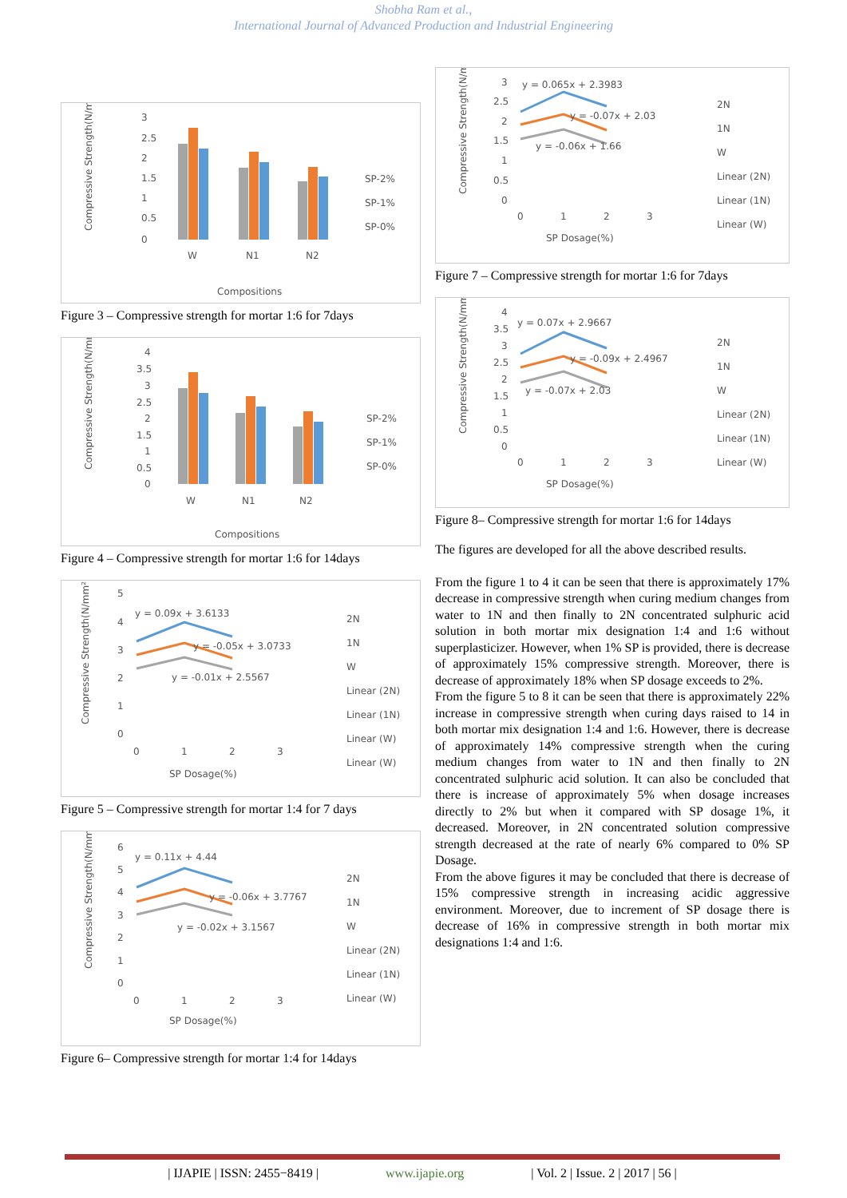Shobha Ram et al.,
International Journal of Advanced Production and Industrial Engineering
3
2.5
2
1.5
1
0.5
0
W
N1
N2
SP-2%
SP-1%
SP-0%
Compositions
Compressive Strength(N/mm²)
Figure 3 – Compressive strength for mortar 1:6 for 7days
4
3.5
3
2.5
2
1.5
1
0.5
0
W
N1
N2
SP-2%
SP-1%
SP-0%
Compositions
Compressive Strength(N/mm²)
Figure 4 – Compressive strength for mortar 1:6 for 14days
5
4
3
2
1
0
0
1
2
3
y = 0.09x + 3.6133
y = -0.05x + 3.0733
y = -0.01x + 2.5567
2N
1N
W
Linear (2N)
Linear (1N)
Linear (W)
Linear (W)
SP Dosage(%)
Compressive Strength(N/mm²)
Figure 5 – Compressive strength for mortar 1:4 for 7 days
6
5
4
3
2
1
0
0
1
2
3
y = 0.11x + 4.44
y = -0.06x + 3.7767
y = -0.02x + 3.1567
2N
1N
W
Linear (2N)
Linear (1N)
Linear (W)
SP Dosage(%)
Compressive Strength(N/mm²)
Figure 6– Compressive strength for mortar 1:4 for 14days
3
2.5
2
1.5
1
0.5
0
0
1
2
3
y = 0.065x + 2.3983
y = -0.07x + 2.03
y = -0.06x + 1.66
2N
1N
W
Linear (2N)
Linear (1N)
Linear (W)
SP Dosage(%)
Compressive Strength(N/mm²)
Figure 7 – Compressive strength for mortar 1:6 for 7days
4
3.5
3
2.5
2
1.5
1
0.5
0
0
1
2
3
y = 0.07x + 2.9667
y = -0.09x + 2.4967
y = -0.07x + 2.03
2N
1N
W
Linear (2N)
Linear (1N)
Linear (W)
SP Dosage(%)
Compressive Strength(N/mm²)
Figure 8– Compressive strength for mortar 1:6 for 14days
The figures are developed for all the above described results.
From the figure 1 to 4 it can be seen that there is approximately 17% decrease in compressive strength when curing medium changes from water to 1N and then finally to 2N concentrated sulphuric acid solution in both mortar mix designation 1:4 and 1:6 without superplasticizer. However, when 1% SP is provided, there is decrease of approximately 15% compressive strength. Moreover, there is decrease of approximately 18% when SP dosage exceeds to 2%.
From the figure 5 to 8 it can be seen that there is approximately 22% increase in compressive strength when curing days raised to 14 in both mortar mix designation 1:4 and 1:6. However, there is decrease of approximately 14% compressive strength when the curing medium changes from water to 1N and then finally to 2N concentrated sulphuric acid solution. It can also be concluded that there is increase of approximately 5% when dosage increases directly to 2% but when it compared with SP dosage 1%, it decreased. Moreover, in 2N concentrated solution compressive strength decreased at the rate of nearly 6% compared to 0% SP Dosage.
From the above figures it may be concluded that there is decrease of 15% compressive strength in increasing acidic aggressive environment. Moreover, due to increment of SP dosage there is decrease of 16% in compressive strength in both mortar mix designations 1:4 and 1:6.
| IJAPIE | ISSN: 2455−8419 | www.ijapie.org | Vol. 2 | Issue. 2 | 2017 | 56 |